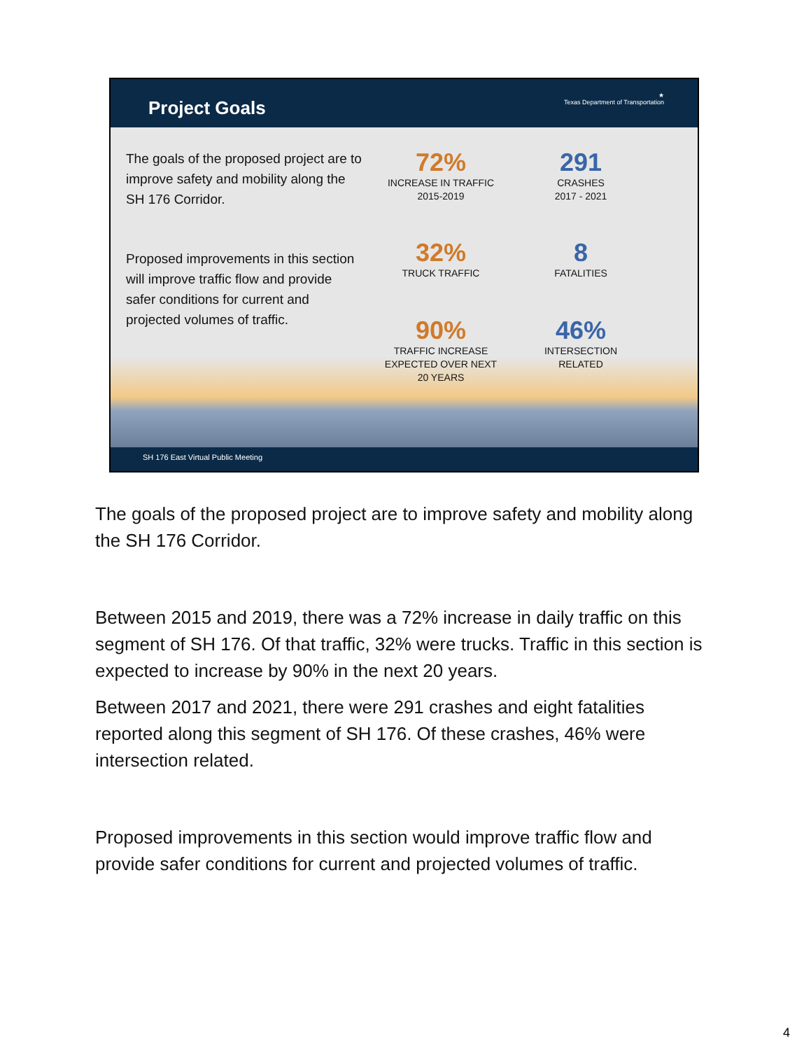Project Goals
★
Texas Department of Transportation
The goals of the proposed project are to improve safety and mobility along the SH 176 Corridor.
Proposed improvements in this section will improve traffic flow and provide safer conditions for current and projected volumes of traffic.
72%
INCREASE IN TRAFFIC
2015-2019
291
CRASHES
2017 - 2021
32%
TRUCK TRAFFIC
8
FATALITIES
90%
TRAFFIC INCREASE
EXPECTED OVER NEXT
20 YEARS
46%
INTERSECTION
RELATED
SH 176 East Virtual Public Meeting
The goals of the proposed project are to improve safety and mobility along the SH 176 Corridor.
Between 2015 and 2019, there was a 72% increase in daily traffic on this segment of SH 176. Of that traffic, 32% were trucks. Traffic in this section is expected to increase by 90% in the next 20 years.
Between 2017 and 2021, there were 291 crashes and eight fatalities reported along this segment of SH 176. Of these crashes, 46% were intersection related.
Proposed improvements in this section would improve traffic flow and provide safer conditions for current and projected volumes of traffic.
4